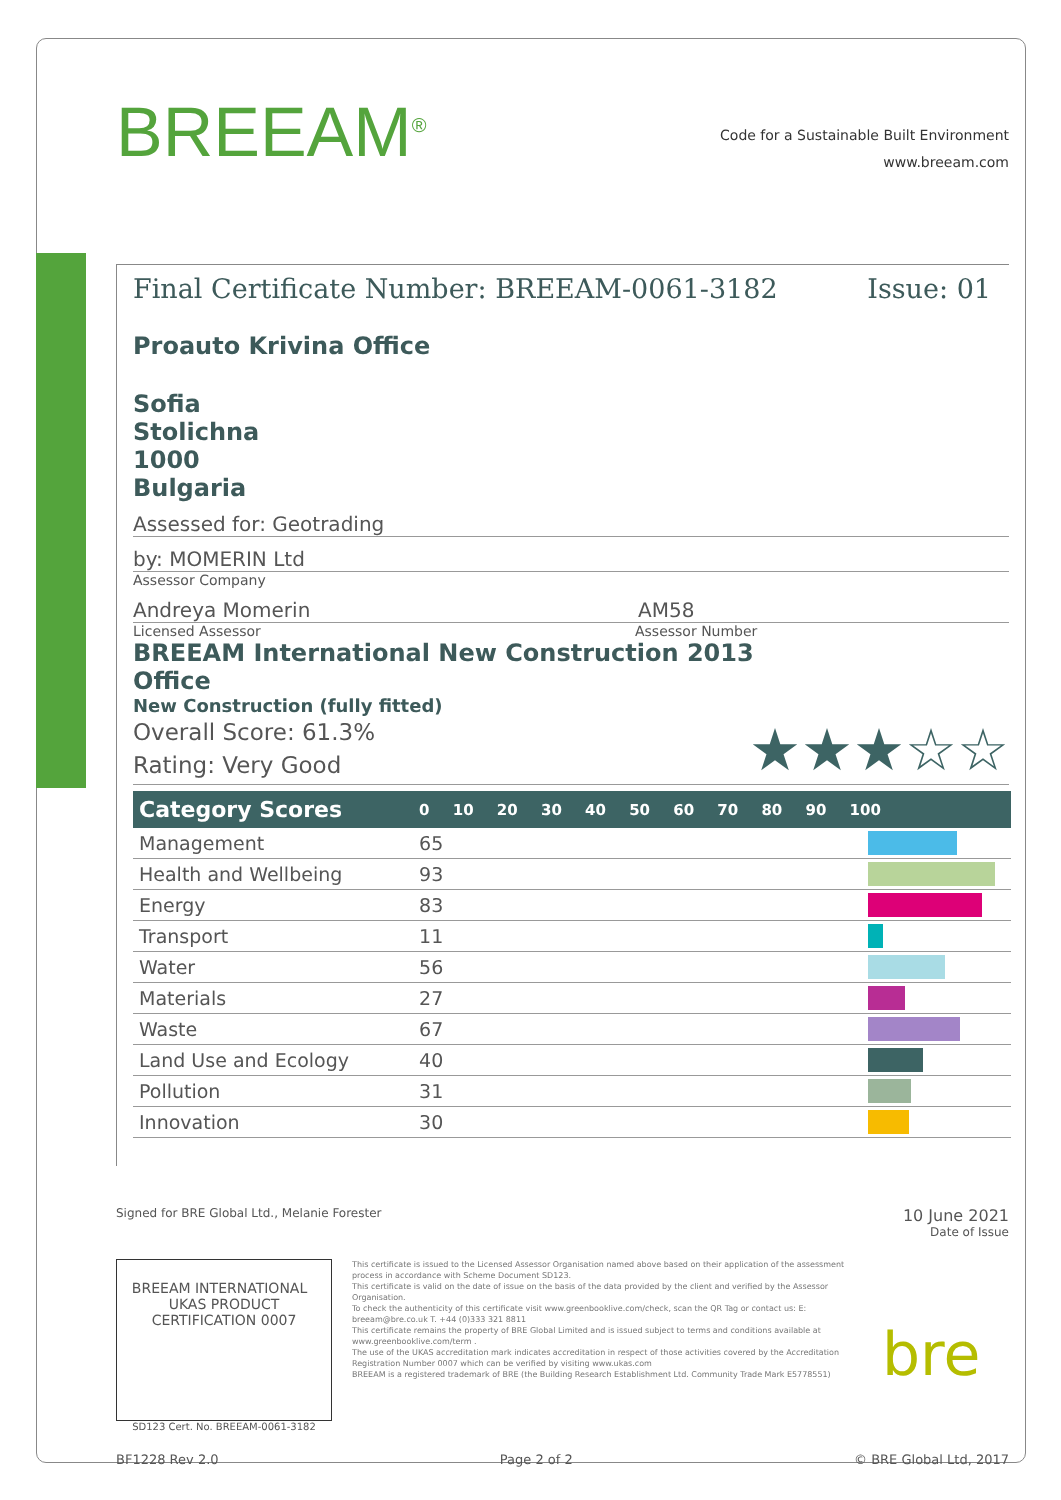BREEAM<sup>®</sup>
Code for a Sustainable Built Environment
www.breeam.com
Final Certificate Number: BREEAM-0061-3182 Issue: 01
Proauto Krivina Office
Sofia
Stolichna
1000
Bulgaria
Assessed for: Geotrading
by: MOMERIN Ltd
Assessor Company
Andreya Momerin AM58
Licensed Assessor Assessor Number
BREEAM International New Construction 2013
Office
New Construction (fully fitted)
Overall Score: 61.3%
Rating: Very Good
★★★☆☆
| Category Scores | 0 10 20 30 40 50 60 70 80 90 100 | |
| --- | --- | --- |
| Management | 65 | |
| Health and Wellbeing | 93 | |
| Energy | 83 | |
| Transport | 11 | |
| Water | 56 | |
| Materials | 27 | |
| Waste | 67 | |
| Land Use and Ecology | 40 | |
| Pollution | 31 | |
| Innovation | 30 | |
Signed for BRE Global Ltd., Melanie Forester 10 June 2021
Date of Issue
BREEAM INTERNATIONAL UKAS PRODUCT CERTIFICATION 0007
SD123 Cert. No. BREEAM-0061-3182
This certificate is issued to the Licensed Assessor Organisation named above based on their application of the assessment process in accordance with Scheme Document SD123.
This certificate is valid on the date of issue on the basis of the data provided by the client and verified by the Assessor Organisation.
To check the authenticity of this certificate visit www.greenbooklive.com/check, scan the QR Tag or contact us: E: breeam@bre.co.uk T. +44 (0)333 321 8811
This certificate remains the property of BRE Global Limited and is issued subject to terms and conditions available at www.greenbooklive.com/term .
The use of the UKAS accreditation mark indicates accreditation in respect of those activities covered by the Accreditation Registration Number 0007 which can be verified by visiting www.ukas.com
BREEAM is a registered trademark of BRE (the Building Research Establishment Ltd. Community Trade Mark E5778551)
bre
BF1228 Rev 2.0 Page 2 of 2 © BRE Global Ltd, 2017